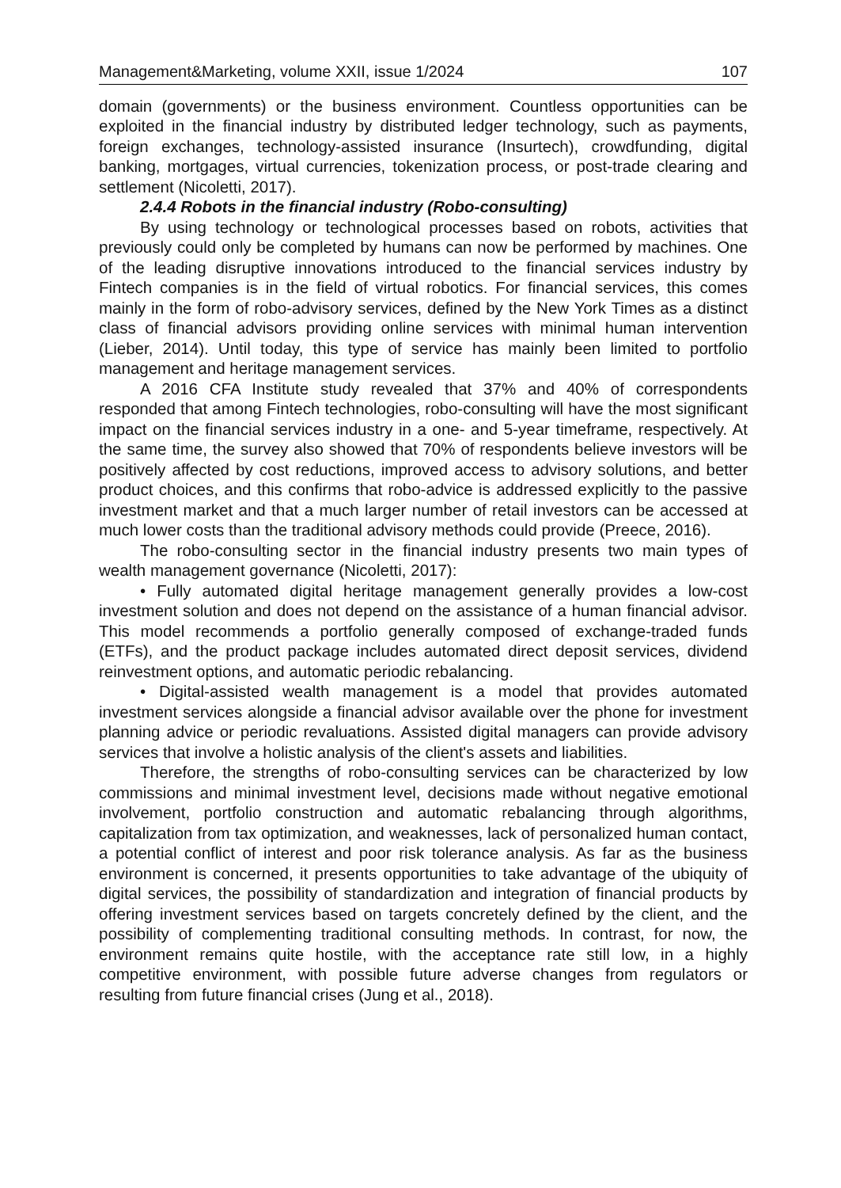Management&Marketing, volume XXII, issue 1/2024 107
domain (governments) or the business environment. Countless opportunities can be exploited in the financial industry by distributed ledger technology, such as payments, foreign exchanges, technology-assisted insurance (Insurtech), crowdfunding, digital banking, mortgages, virtual currencies, tokenization process, or post-trade clearing and settlement (Nicoletti, 2017).
2.4.4 Robots in the financial industry (Robo-consulting)
By using technology or technological processes based on robots, activities that previously could only be completed by humans can now be performed by machines. One of the leading disruptive innovations introduced to the financial services industry by Fintech companies is in the field of virtual robotics. For financial services, this comes mainly in the form of robo-advisory services, defined by the New York Times as a distinct class of financial advisors providing online services with minimal human intervention (Lieber, 2014). Until today, this type of service has mainly been limited to portfolio management and heritage management services.
A 2016 CFA Institute study revealed that 37% and 40% of correspondents responded that among Fintech technologies, robo-consulting will have the most significant impact on the financial services industry in a one- and 5-year timeframe, respectively. At the same time, the survey also showed that 70% of respondents believe investors will be positively affected by cost reductions, improved access to advisory solutions, and better product choices, and this confirms that robo-advice is addressed explicitly to the passive investment market and that a much larger number of retail investors can be accessed at much lower costs than the traditional advisory methods could provide (Preece, 2016).
The robo-consulting sector in the financial industry presents two main types of wealth management governance (Nicoletti, 2017):
• Fully automated digital heritage management generally provides a low-cost investment solution and does not depend on the assistance of a human financial advisor. This model recommends a portfolio generally composed of exchange-traded funds (ETFs), and the product package includes automated direct deposit services, dividend reinvestment options, and automatic periodic rebalancing.
• Digital-assisted wealth management is a model that provides automated investment services alongside a financial advisor available over the phone for investment planning advice or periodic revaluations. Assisted digital managers can provide advisory services that involve a holistic analysis of the client's assets and liabilities.
Therefore, the strengths of robo-consulting services can be characterized by low commissions and minimal investment level, decisions made without negative emotional involvement, portfolio construction and automatic rebalancing through algorithms, capitalization from tax optimization, and weaknesses, lack of personalized human contact, a potential conflict of interest and poor risk tolerance analysis. As far as the business environment is concerned, it presents opportunities to take advantage of the ubiquity of digital services, the possibility of standardization and integration of financial products by offering investment services based on targets concretely defined by the client, and the possibility of complementing traditional consulting methods. In contrast, for now, the environment remains quite hostile, with the acceptance rate still low, in a highly competitive environment, with possible future adverse changes from regulators or resulting from future financial crises (Jung et al., 2018).